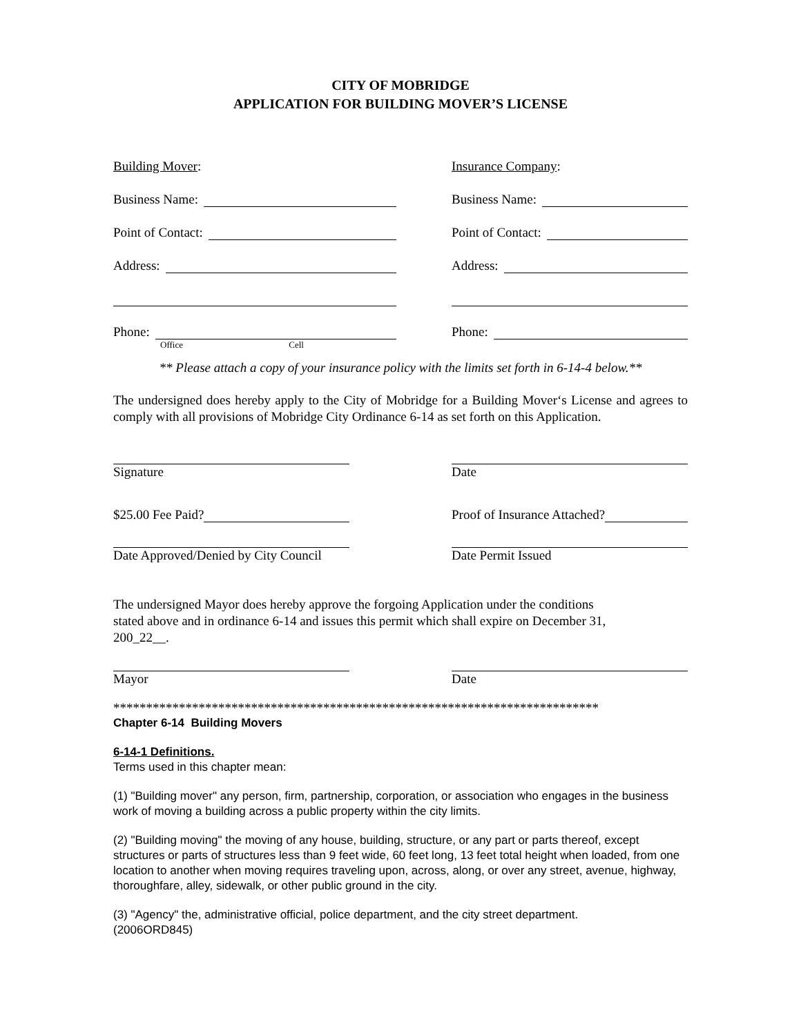CITY OF MOBRIDGE
APPLICATION FOR BUILDING MOVER’S LICENSE
Building Mover:
Business Name:
Point of Contact:
Address:
Phone:
Office Cell
Insurance Company:
Business Name:
Point of Contact:
Address:
Phone:
** Please attach a copy of your insurance policy with the limits set forth in 6-14-4 below.**
The undersigned does hereby apply to the City of Mobridge for a Building Mover‘s License and agrees to comply with all provisions of Mobridge City Ordinance 6-14 as set forth on this Application.
Signature Date
$25.00 Fee Paid? Proof of Insurance Attached?
Date Approved/Denied by City Council
Date Permit Issued
The undersigned Mayor does hereby approve the forgoing Application under the conditions
stated above and in ordinance 6-14 and issues this permit which shall expire on December 31,
200_22__.
Mayor Date
**************************************************************************
Chapter 6-14 Building Movers
6-14-1 Definitions.
Terms used in this chapter mean:
(1) "Building mover" any person, firm, partnership, corporation, or association who engages in the business work of moving a building across a public property within the city limits.
(2) "Building moving" the moving of any house, building, structure, or any part or parts thereof, except structures or parts of structures less than 9 feet wide, 60 feet long, 13 feet total height when loaded, from one location to another when moving requires traveling upon, across, along, or over any street, avenue, highway, thoroughfare, alley, sidewalk, or other public ground in the city.
(3) "Agency" the, administrative official, police department, and the city street department.
(2006ORD845)